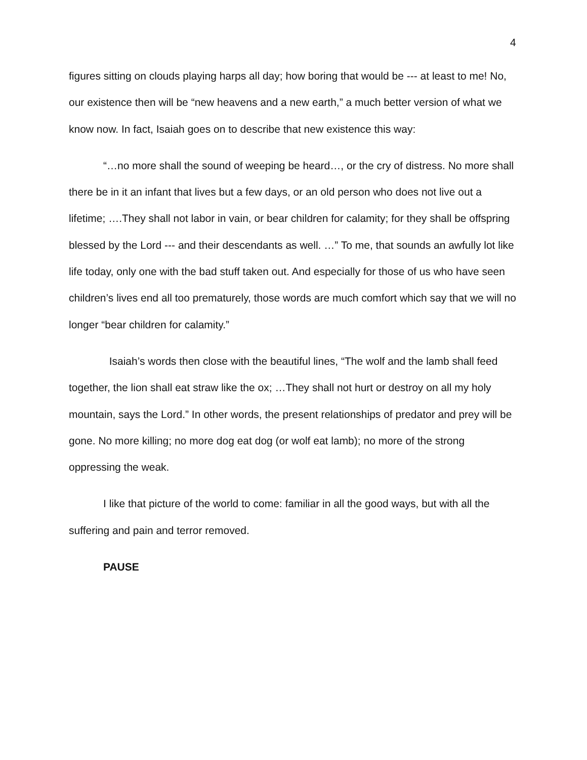4
figures sitting on clouds playing harps all day; how boring that would be --- at least to me! No, our existence then will be “new heavens and a new earth,” a much better version of what we know now. In fact, Isaiah goes on to describe that new existence this way:
“…no more shall the sound of weeping be heard…, or the cry of distress. No more shall there be in it an infant that lives but a few days, or an old person who does not live out a lifetime; ….They shall not labor in vain, or bear children for calamity; for they shall be offspring blessed by the Lord --- and their descendants as well. …” To me, that sounds an awfully lot like life today, only one with the bad stuff taken out. And especially for those of us who have seen children’s lives end all too prematurely, those words are much comfort which say that we will no longer “bear children for calamity.”
Isaiah’s words then close with the beautiful lines, “The wolf and the lamb shall feed together, the lion shall eat straw like the ox; …They shall not hurt or destroy on all my holy mountain, says the Lord.” In other words, the present relationships of predator and prey will be gone. No more killing; no more dog eat dog (or wolf eat lamb); no more of the strong oppressing the weak.
I like that picture of the world to come: familiar in all the good ways, but with all the suffering and pain and terror removed.
PAUSE